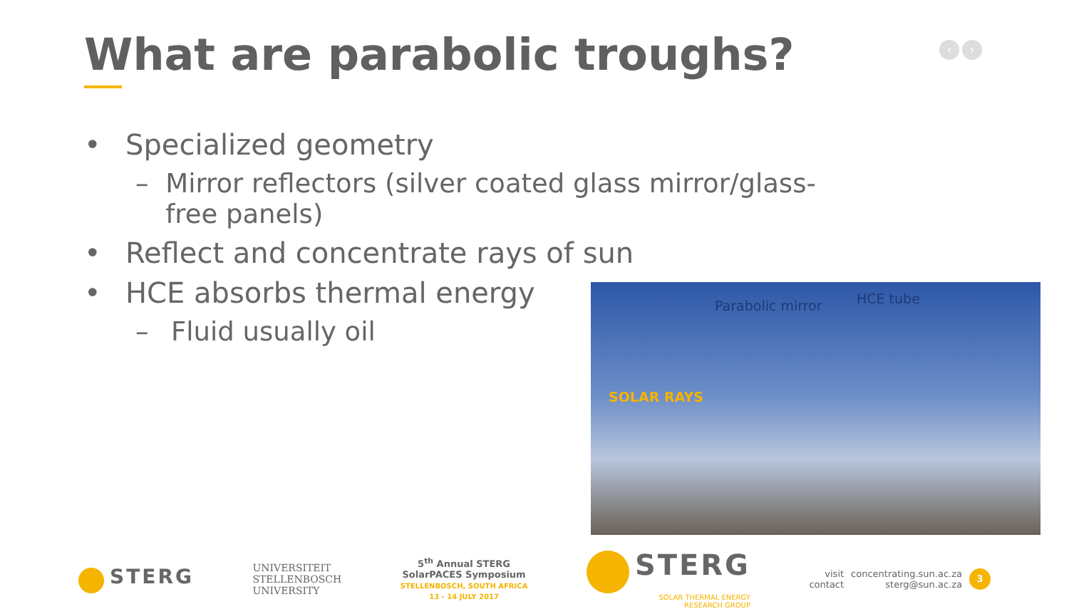What are parabolic troughs? ‹ ›
• Specialized geometry
– Mirror reflectors (silver coated glass mirror/glass-free panels)
• Reflect and concentrate rays of sun
• HCE absorbs thermal energy
– Fluid usually oil
Parabolic mirror HCE tube
SOLAR RAYS
STERG
UNIVERSITEIT
STELLENBOSCH
UNIVERSITY
5<sup>th</sup> Annual STERG
SolarPACES Symposium
STELLENBOSCH, SOUTH AFRICA
13 - 14 JULY 2017
STERG
SOLAR THERMAL ENERGY
RESEARCH GROUP
visit
contact
concentrating.sun.ac.za
sterg@sun.ac.za
3